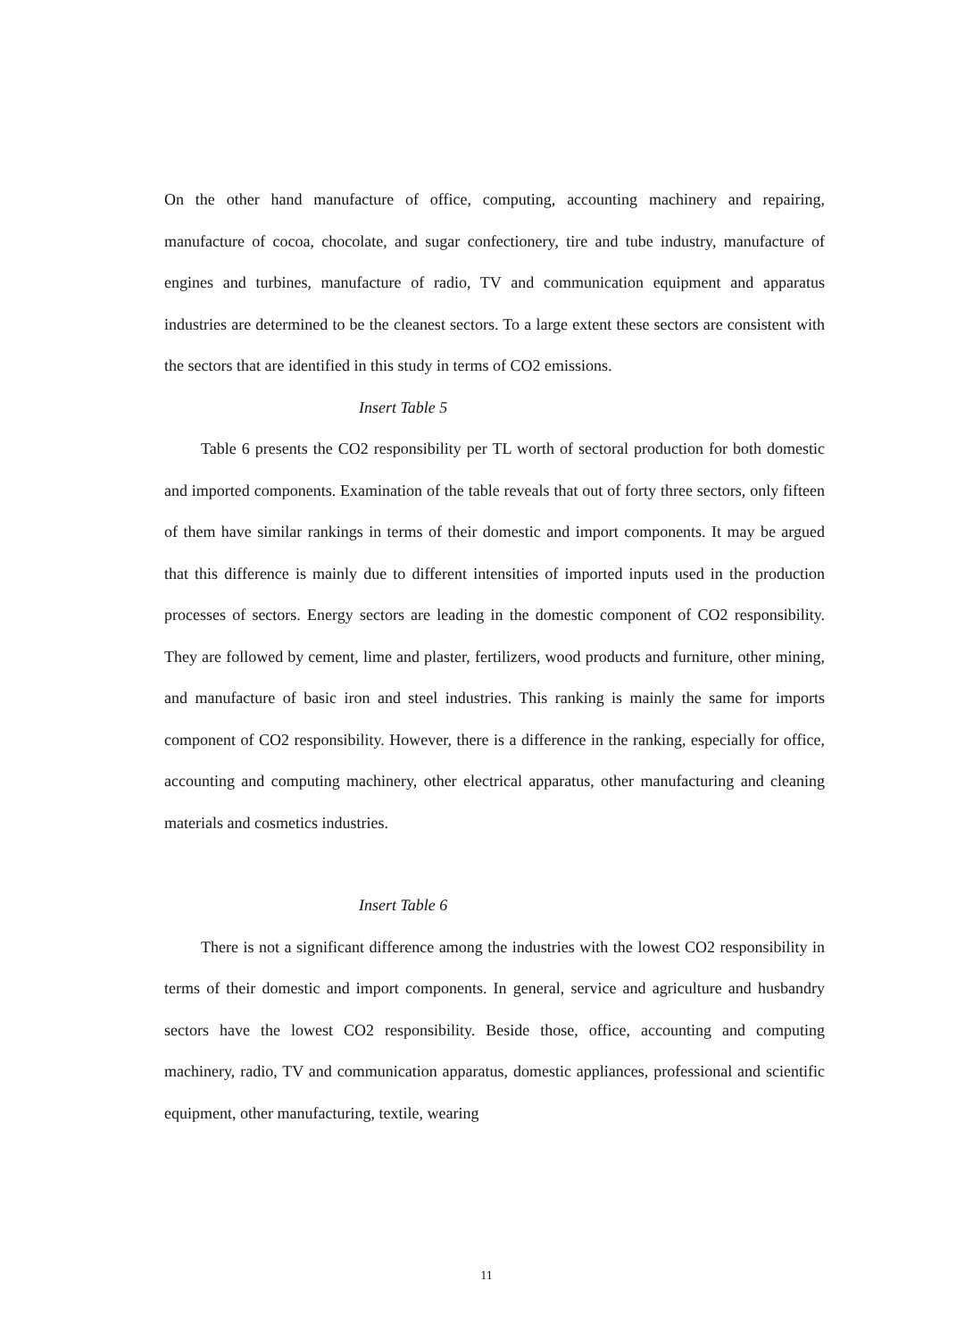On the other hand manufacture of office, computing, accounting machinery and repairing, manufacture of cocoa, chocolate, and sugar confectionery, tire and tube industry, manufacture of engines and turbines, manufacture of radio, TV and communication equipment and apparatus industries are determined to be the cleanest sectors. To a large extent these sectors are consistent with the sectors that are identified in this study in terms of CO2 emissions.
Insert Table 5
Table 6 presents the CO2 responsibility per TL worth of sectoral production for both domestic and imported components. Examination of the table reveals that out of forty three sectors, only fifteen of them have similar rankings in terms of their domestic and import components. It may be argued that this difference is mainly due to different intensities of imported inputs used in the production processes of sectors. Energy sectors are leading in the domestic component of CO2 responsibility. They are followed by cement, lime and plaster, fertilizers, wood products and furniture, other mining, and manufacture of basic iron and steel industries. This ranking is mainly the same for imports component of CO2 responsibility. However, there is a difference in the ranking, especially for office, accounting and computing machinery, other electrical apparatus, other manufacturing and cleaning materials and cosmetics industries.
Insert Table 6
There is not a significant difference among the industries with the lowest CO2 responsibility in terms of their domestic and import components. In general, service and agriculture and husbandry sectors have the lowest CO2 responsibility. Beside those, office, accounting and computing machinery, radio, TV and communication apparatus, domestic appliances, professional and scientific equipment, other manufacturing, textile, wearing
11